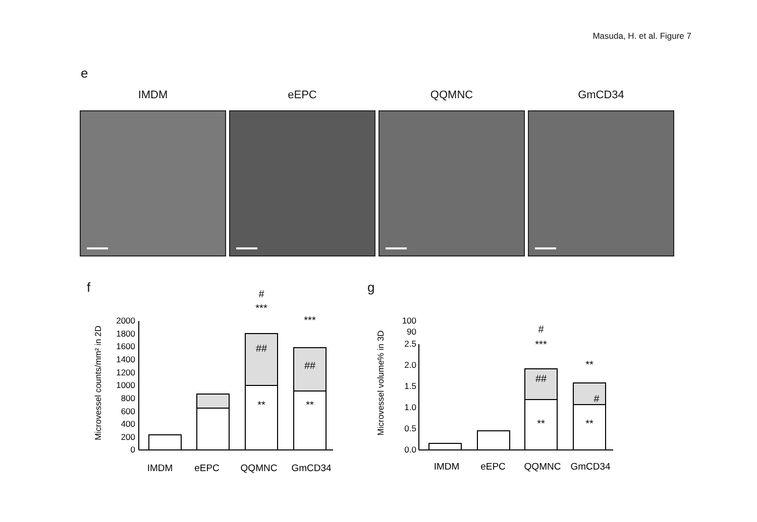Masuda, H. et al. Figure 7
e
IMDM eEPC QQMNC GmCD34
f g
Microvessel counts/mm² in 2D
2000
1800
1600
1400
1200
1000
800
600
400
200
0
#
***
##
**
***
##
**
IMDM
eEPC
QQMNC
GmCD34
Microvessel volume% in 3D
100
90
2.5
2.0
1.5
1.0
0.5
0.0
#
***
##
**
**
#
**
IMDM
eEPC
QQMNC
GmCD34